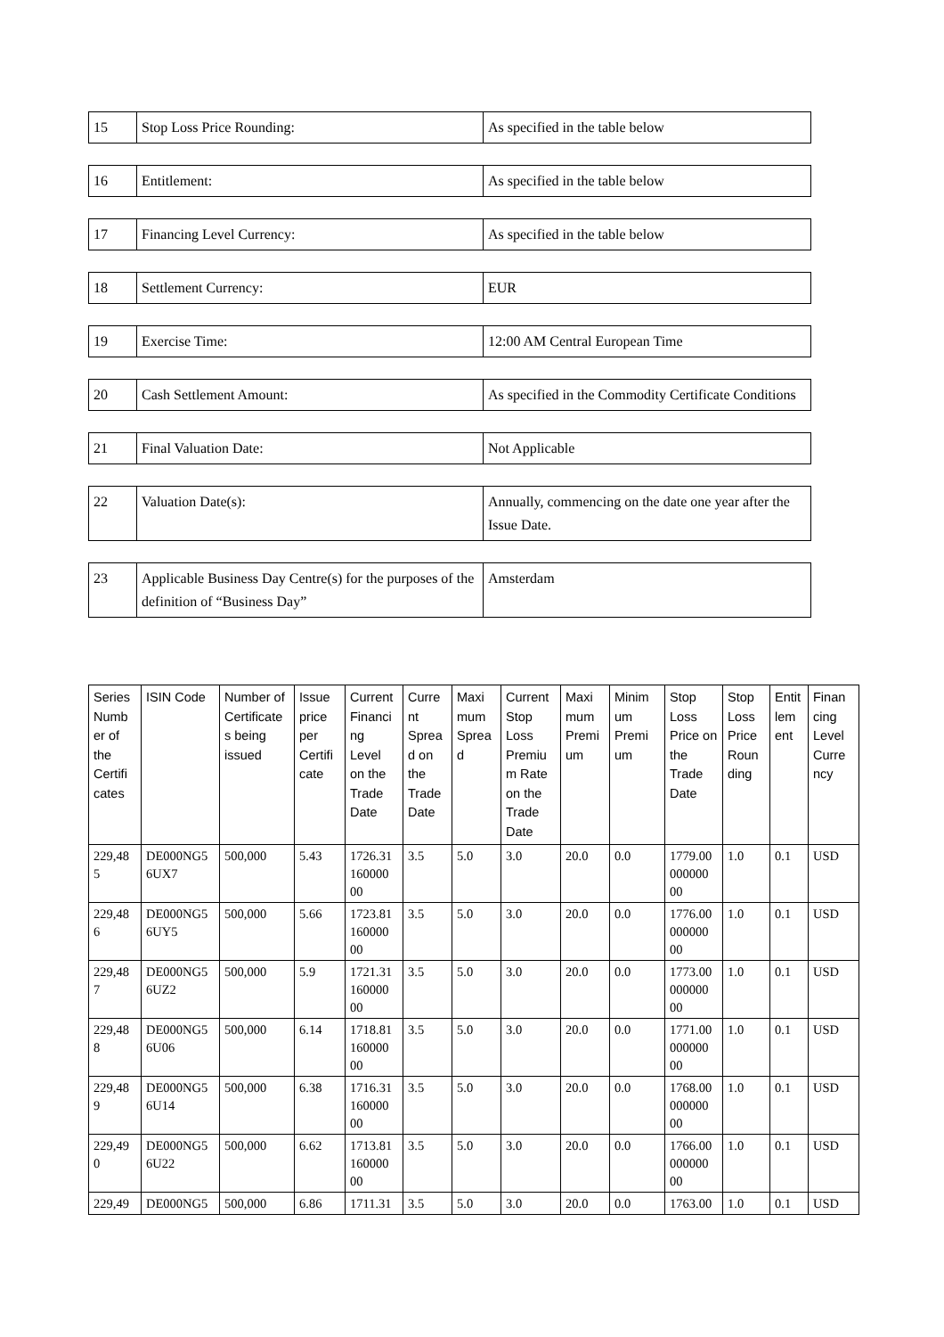| 15 | Stop Loss Price Rounding: | As specified in the table below |
| 16 | Entitlement: | As specified in the table below |
| 17 | Financing Level Currency: | As specified in the table below |
| 18 | Settlement Currency: | EUR |
| 19 | Exercise Time: | 12:00 AM Central European Time |
| 20 | Cash Settlement Amount: | As specified in the Commodity Certificate Conditions |
| 21 | Final Valuation Date: | Not Applicable |
| 22 | Valuation Date(s): | Annually, commencing on the date one year after the Issue Date. |
| 23 | Applicable Business Day Centre(s) for the purposes of the definition of “Business Day” | Amsterdam |
| Series Numb er of the Certifi cates | ISIN Code | Number of Certificate s being issued | Issue price per Certifi cate | Current Financi ng Level on the Trade Date | Curre nt Sprea d on the Trade Date | Maxi mum Sprea d | Current Stop Loss Premiu m Rate on the Trade Date | Maxi mum Premi um | Minim um Premi um | Stop Loss Price on the Trade Date | Stop Loss Price Roun ding | Entit lem ent | Finan cing Level Curre ncy |
| --- | --- | --- | --- | --- | --- | --- | --- | --- | --- | --- | --- | --- | --- |
| 229,48 5 | DE000NG5 6UX7 | 500,000 | 5.43 | 1726.31 160000 00 | 3.5 | 5.0 | 3.0 | 20.0 | 0.0 | 1779.00 000000 00 | 1.0 | 0.1 | USD |
| 229,48 6 | DE000NG5 6UY5 | 500,000 | 5.66 | 1723.81 160000 00 | 3.5 | 5.0 | 3.0 | 20.0 | 0.0 | 1776.00 000000 00 | 1.0 | 0.1 | USD |
| 229,48 7 | DE000NG5 6UZ2 | 500,000 | 5.9 | 1721.31 160000 00 | 3.5 | 5.0 | 3.0 | 20.0 | 0.0 | 1773.00 000000 00 | 1.0 | 0.1 | USD |
| 229,48 8 | DE000NG5 6U06 | 500,000 | 6.14 | 1718.81 160000 00 | 3.5 | 5.0 | 3.0 | 20.0 | 0.0 | 1771.00 000000 00 | 1.0 | 0.1 | USD |
| 229,48 9 | DE000NG5 6U14 | 500,000 | 6.38 | 1716.31 160000 00 | 3.5 | 5.0 | 3.0 | 20.0 | 0.0 | 1768.00 000000 00 | 1.0 | 0.1 | USD |
| 229,49 0 | DE000NG5 6U22 | 500,000 | 6.62 | 1713.81 160000 00 | 3.5 | 5.0 | 3.0 | 20.0 | 0.0 | 1766.00 000000 00 | 1.0 | 0.1 | USD |
| 229,49 | DE000NG5 | 500,000 | 6.86 | 1711.31 | 3.5 | 5.0 | 3.0 | 20.0 | 0.0 | 1763.00 | 1.0 | 0.1 | USD |